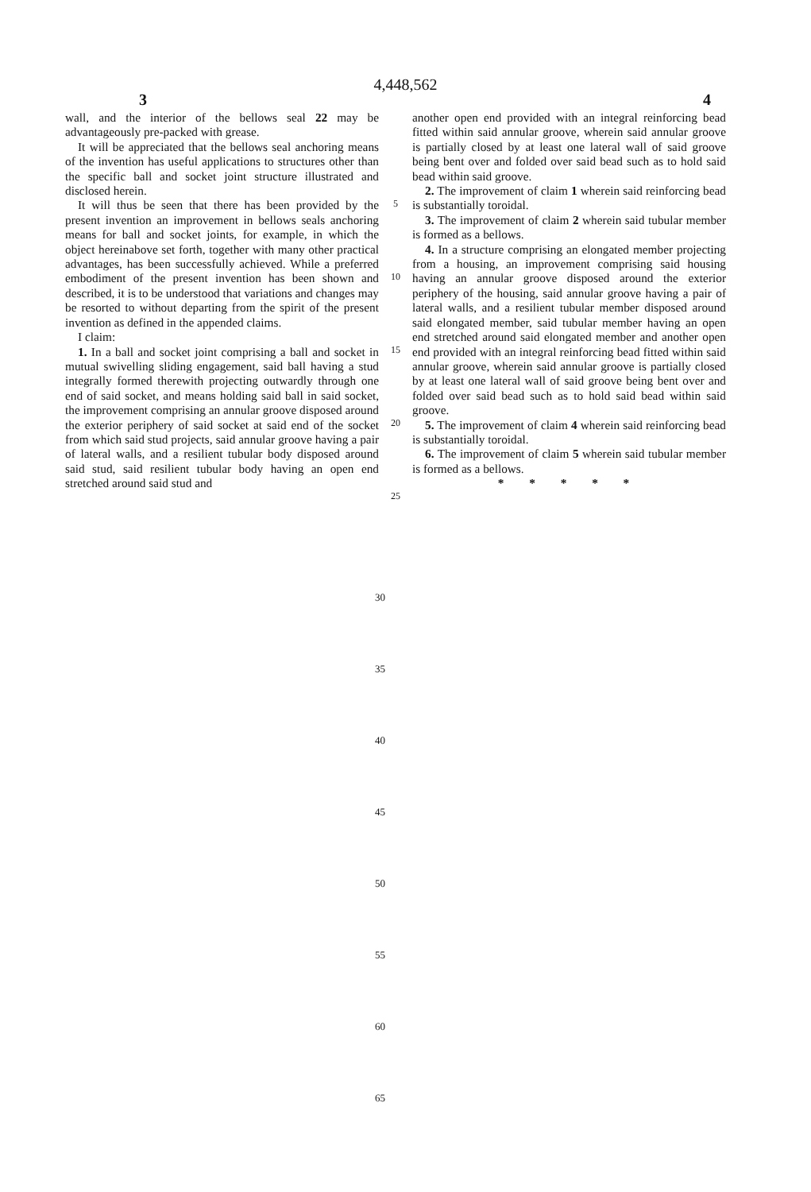4,448,562
3 4
wall, and the interior of the bellows seal 22 may be advantageously pre-packed with grease.
It will be appreciated that the bellows seal anchoring means of the invention has useful applications to structures other than the specific ball and socket joint structure illustrated and disclosed herein.
It will thus be seen that there has been provided by the present invention an improvement in bellows seals anchoring means for ball and socket joints, for example, in which the object hereinabove set forth, together with many other practical advantages, has been successfully achieved. While a preferred embodiment of the present invention has been shown and described, it is to be understood that variations and changes may be resorted to without departing from the spirit of the present invention as defined in the appended claims.
I claim:
1. In a ball and socket joint comprising a ball and socket in mutual swivelling sliding engagement, said ball having a stud integrally formed therewith projecting outwardly through one end of said socket, and means holding said ball in said socket, the improvement comprising an annular groove disposed around the exterior periphery of said socket at said end of the socket from which said stud projects, said annular groove having a pair of lateral walls, and a resilient tubular body disposed around said stud, said resilient tubular body having an open end stretched around said stud and
5
10
15
20
25
another open end provided with an integral reinforcing bead fitted within said annular groove, wherein said annular groove is partially closed by at least one lateral wall of said groove being bent over and folded over said bead such as to hold said bead within said groove.
2. The improvement of claim 1 wherein said reinforcing bead is substantially toroidal.
3. The improvement of claim 2 wherein said tubular member is formed as a bellows.
4. In a structure comprising an elongated member projecting from a housing, an improvement comprising said housing having an annular groove disposed around the exterior periphery of the housing, said annular groove having a pair of lateral walls, and a resilient tubular member disposed around said elongated member, said tubular member having an open end stretched around said elongated member and another open end provided with an integral reinforcing bead fitted within said annular groove, wherein said annular groove is partially closed by at least one lateral wall of said groove being bent over and folded over said bead such as to hold said bead within said groove.
5. The improvement of claim 4 wherein said reinforcing bead is substantially toroidal.
6. The improvement of claim 5 wherein said tubular member is formed as a bellows.
* * * * *
30
35
40
45
50
55
60
65